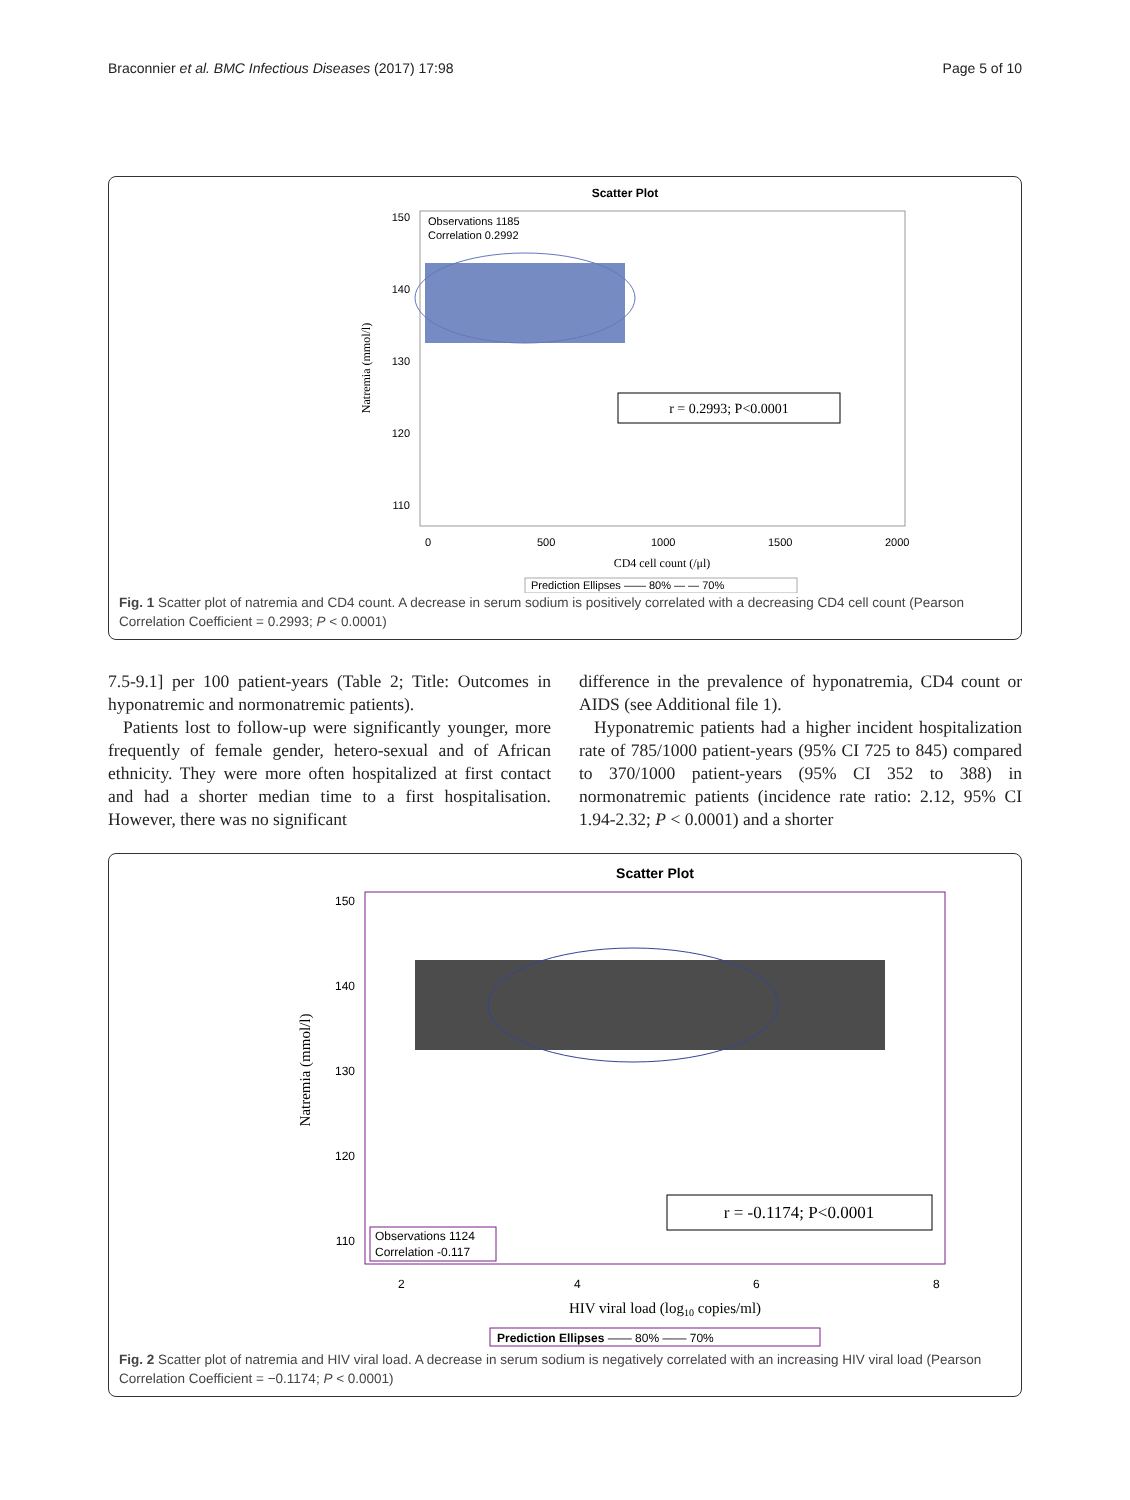Braconnier et al. BMC Infectious Diseases (2017) 17:98 Page 5 of 10
Scatter Plot
Observations 1185
Correlation 0.2992
150
140
130
120
110
0
500
1000
1500
2000
r = 0.2993; P<0.0001
Natremia (mmol/l)
CD4 cell count (/μl)
Prediction Ellipses —— 80% — — 70%
Fig. 1 Scatter plot of natremia and CD4 count. A decrease in serum sodium is positively correlated with a decreasing CD4 cell count (Pearson Correlation Coefficient = 0.2993; P < 0.0001)
7.5-9.1] per 100 patient-years (Table 2; Title: Outcomes in hyponatremic and normonatremic patients).
Patients lost to follow-up were significantly younger, more frequently of female gender, hetero-sexual and of African ethnicity. They were more often hospitalized at first contact and had a shorter median time to a first hospitalisation. However, there was no significant
difference in the prevalence of hyponatremia, CD4 count or AIDS (see Additional file 1).
Hyponatremic patients had a higher incident hospitalization rate of 785/1000 patient-years (95% CI 725 to 845) compared to 370/1000 patient-years (95% CI 352 to 388) in normonatremic patients (incidence rate ratio: 2.12, 95% CI 1.94-2.32; P < 0.0001) and a shorter
Scatter Plot
150
140
130
120
110
2
4
6
8
r = -0.1174; P<0.0001
Observations 1124
Correlation -0.117
Natremia (mmol/l)
HIV viral load (log10 copies/ml)
Prediction Ellipses —— 80% —— 70%
Fig. 2 Scatter plot of natremia and HIV viral load. A decrease in serum sodium is negatively correlated with an increasing HIV viral load (Pearson Correlation Coefficient = −0.1174; P < 0.0001)